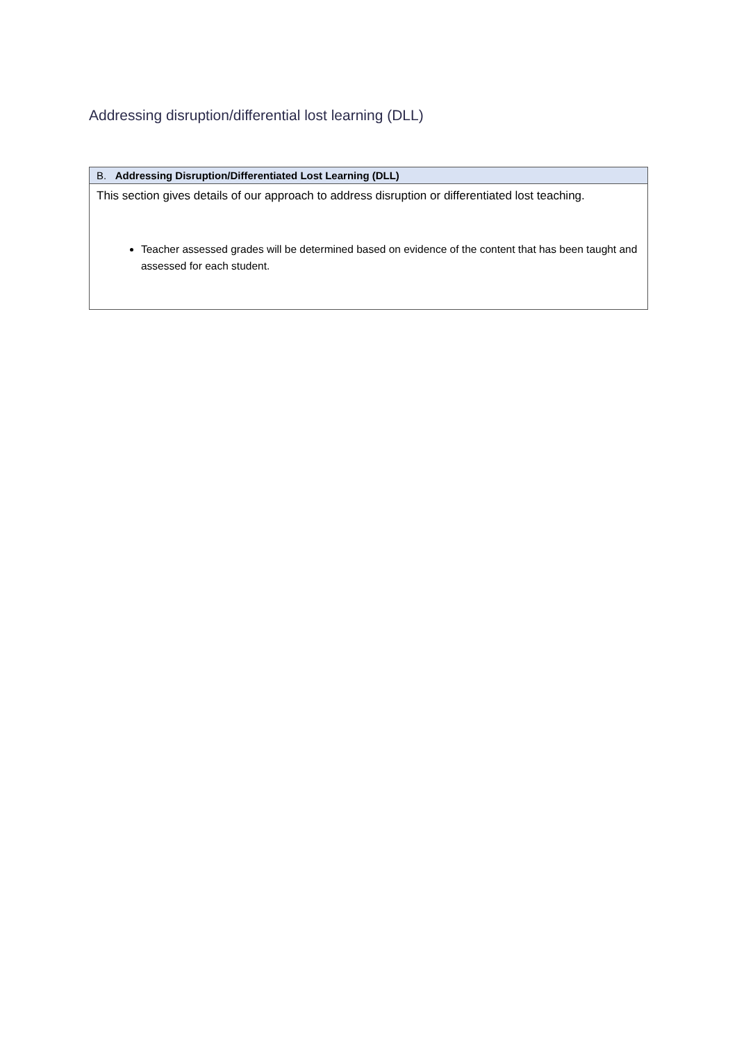Addressing disruption/differential lost learning (DLL)
| B. Addressing Disruption/Differentiated Lost Learning (DLL) |
| --- |
| This section gives details of our approach to address disruption or differentiated lost teaching. Teacher assessed grades will be determined based on evidence of the content that has been taught and assessed for each student. |